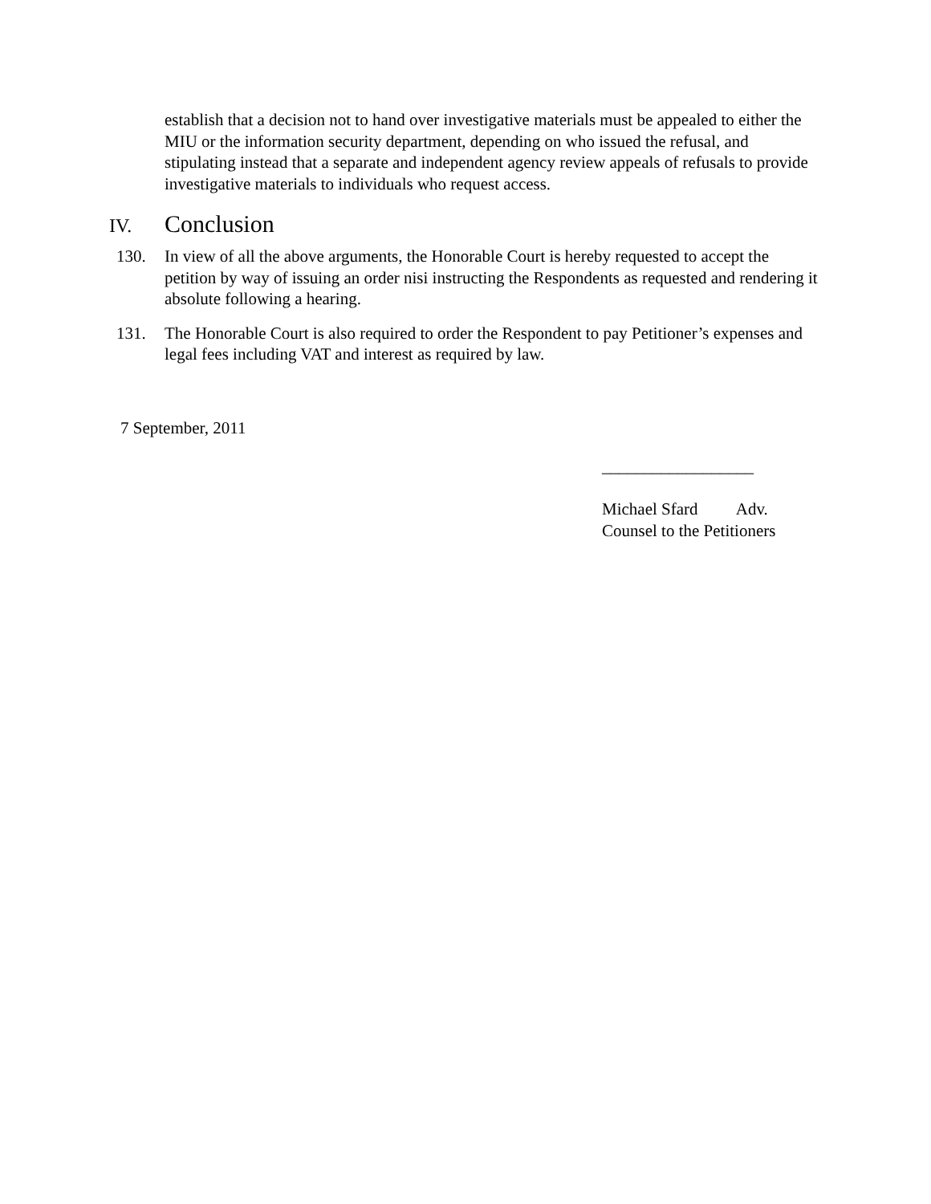establish that a decision not to hand over investigative materials must be appealed to either the MIU or the information security department, depending on who issued the refusal, and stipulating instead that a separate and independent agency review appeals of refusals to provide investigative materials to individuals who request access.
IV. Conclusion
130. In view of all the above arguments, the Honorable Court is hereby requested to accept the petition by way of issuing an order nisi instructing the Respondents as requested and rendering it absolute following a hearing.
131. The Honorable Court is also required to order the Respondent to pay Petitioner’s expenses and legal fees including VAT and interest as required by law.
7 September, 2011
__________________
Michael Sfard Adv.
Counsel to the Petitioners